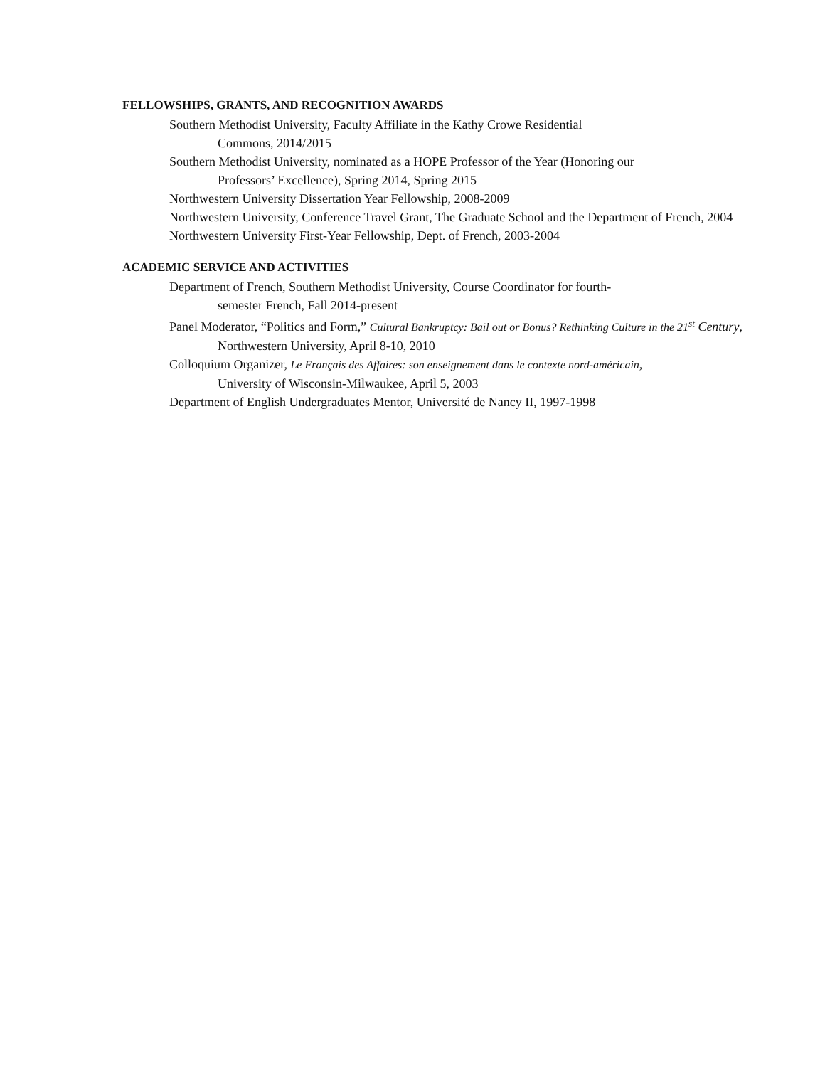FELLOWSHIPS, GRANTS, AND RECOGNITION AWARDS
Southern Methodist University, Faculty Affiliate in the Kathy Crowe Residential
Commons, 2014/2015
Southern Methodist University, nominated as a HOPE Professor of the Year (Honoring our
Professors’ Excellence), Spring 2014, Spring 2015
Northwestern University Dissertation Year Fellowship, 2008-2009
Northwestern University, Conference Travel Grant, The Graduate School and the Department of French, 2004
Northwestern University First-Year Fellowship, Dept. of French, 2003-2004
ACADEMIC SERVICE AND ACTIVITIES
Department of French, Southern Methodist University, Course Coordinator for fourth-
semester French, Fall 2014-present
Panel Moderator, “Politics and Form,” Cultural Bankruptcy: Bail out or Bonus? Rethinking Culture in the 21<sup>st</sup> Century, Northwestern University, April 8-10, 2010
Colloquium Organizer, Le Français des Affaires: son enseignement dans le contexte nord-américain,
University of Wisconsin-Milwaukee, April 5, 2003
Department of English Undergraduates Mentor, Université de Nancy II, 1997-1998